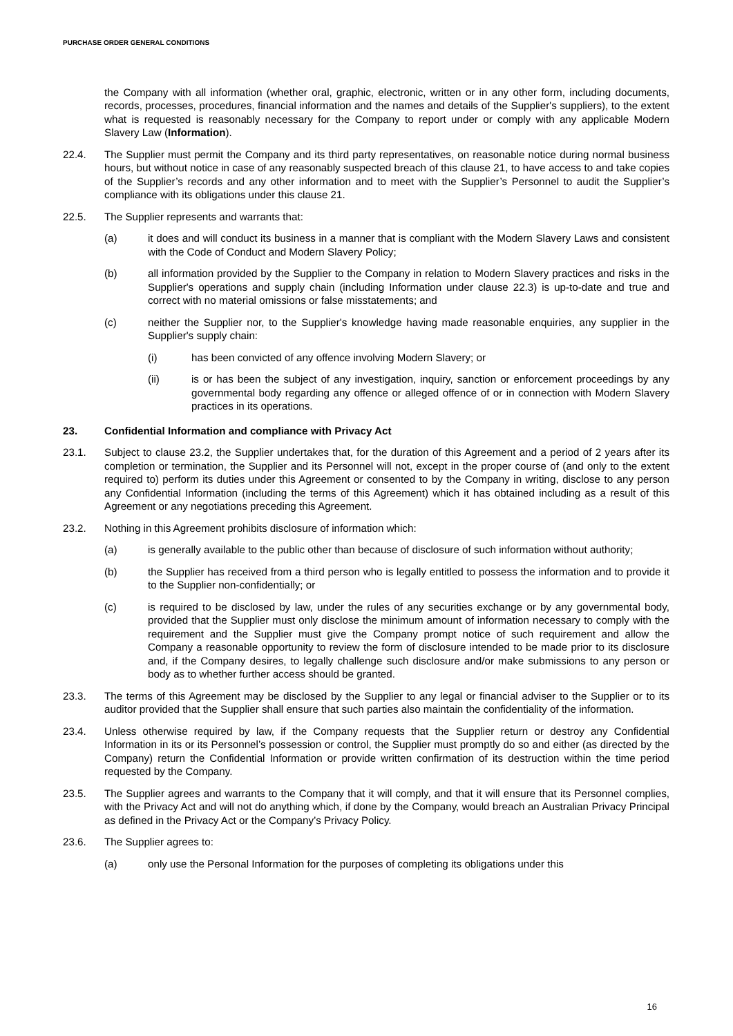PURCHASE ORDER GENERAL CONDITIONS
the Company with all information (whether oral, graphic, electronic, written or in any other form, including documents, records, processes, procedures, financial information and the names and details of the Supplier's suppliers), to the extent what is requested is reasonably necessary for the Company to report under or comply with any applicable Modern Slavery Law (Information).
22.4. The Supplier must permit the Company and its third party representatives, on reasonable notice during normal business hours, but without notice in case of any reasonably suspected breach of this clause 21, to have access to and take copies of the Supplier’s records and any other information and to meet with the Supplier’s Personnel to audit the Supplier’s compliance with its obligations under this clause 21.
22.5. The Supplier represents and warrants that:
(a) it does and will conduct its business in a manner that is compliant with the Modern Slavery Laws and consistent with the Code of Conduct and Modern Slavery Policy;
(b) all information provided by the Supplier to the Company in relation to Modern Slavery practices and risks in the Supplier's operations and supply chain (including Information under clause 22.3) is up-to-date and true and correct with no material omissions or false misstatements; and
(c) neither the Supplier nor, to the Supplier's knowledge having made reasonable enquiries, any supplier in the Supplier's supply chain:
(i) has been convicted of any offence involving Modern Slavery; or
(ii) is or has been the subject of any investigation, inquiry, sanction or enforcement proceedings by any governmental body regarding any offence or alleged offence of or in connection with Modern Slavery practices in its operations.
23. Confidential Information and compliance with Privacy Act
23.1. Subject to clause 23.2, the Supplier undertakes that, for the duration of this Agreement and a period of 2 years after its completion or termination, the Supplier and its Personnel will not, except in the proper course of (and only to the extent required to) perform its duties under this Agreement or consented to by the Company in writing, disclose to any person any Confidential Information (including the terms of this Agreement) which it has obtained including as a result of this Agreement or any negotiations preceding this Agreement.
23.2. Nothing in this Agreement prohibits disclosure of information which:
(a) is generally available to the public other than because of disclosure of such information without authority;
(b) the Supplier has received from a third person who is legally entitled to possess the information and to provide it to the Supplier non-confidentially; or
(c) is required to be disclosed by law, under the rules of any securities exchange or by any governmental body, provided that the Supplier must only disclose the minimum amount of information necessary to comply with the requirement and the Supplier must give the Company prompt notice of such requirement and allow the Company a reasonable opportunity to review the form of disclosure intended to be made prior to its disclosure and, if the Company desires, to legally challenge such disclosure and/or make submissions to any person or body as to whether further access should be granted.
23.3. The terms of this Agreement may be disclosed by the Supplier to any legal or financial adviser to the Supplier or to its auditor provided that the Supplier shall ensure that such parties also maintain the confidentiality of the information.
23.4. Unless otherwise required by law, if the Company requests that the Supplier return or destroy any Confidential Information in its or its Personnel’s possession or control, the Supplier must promptly do so and either (as directed by the Company) return the Confidential Information or provide written confirmation of its destruction within the time period requested by the Company.
23.5. The Supplier agrees and warrants to the Company that it will comply, and that it will ensure that its Personnel complies, with the Privacy Act and will not do anything which, if done by the Company, would breach an Australian Privacy Principal as defined in the Privacy Act or the Company’s Privacy Policy.
23.6. The Supplier agrees to:
(a) only use the Personal Information for the purposes of completing its obligations under this
16